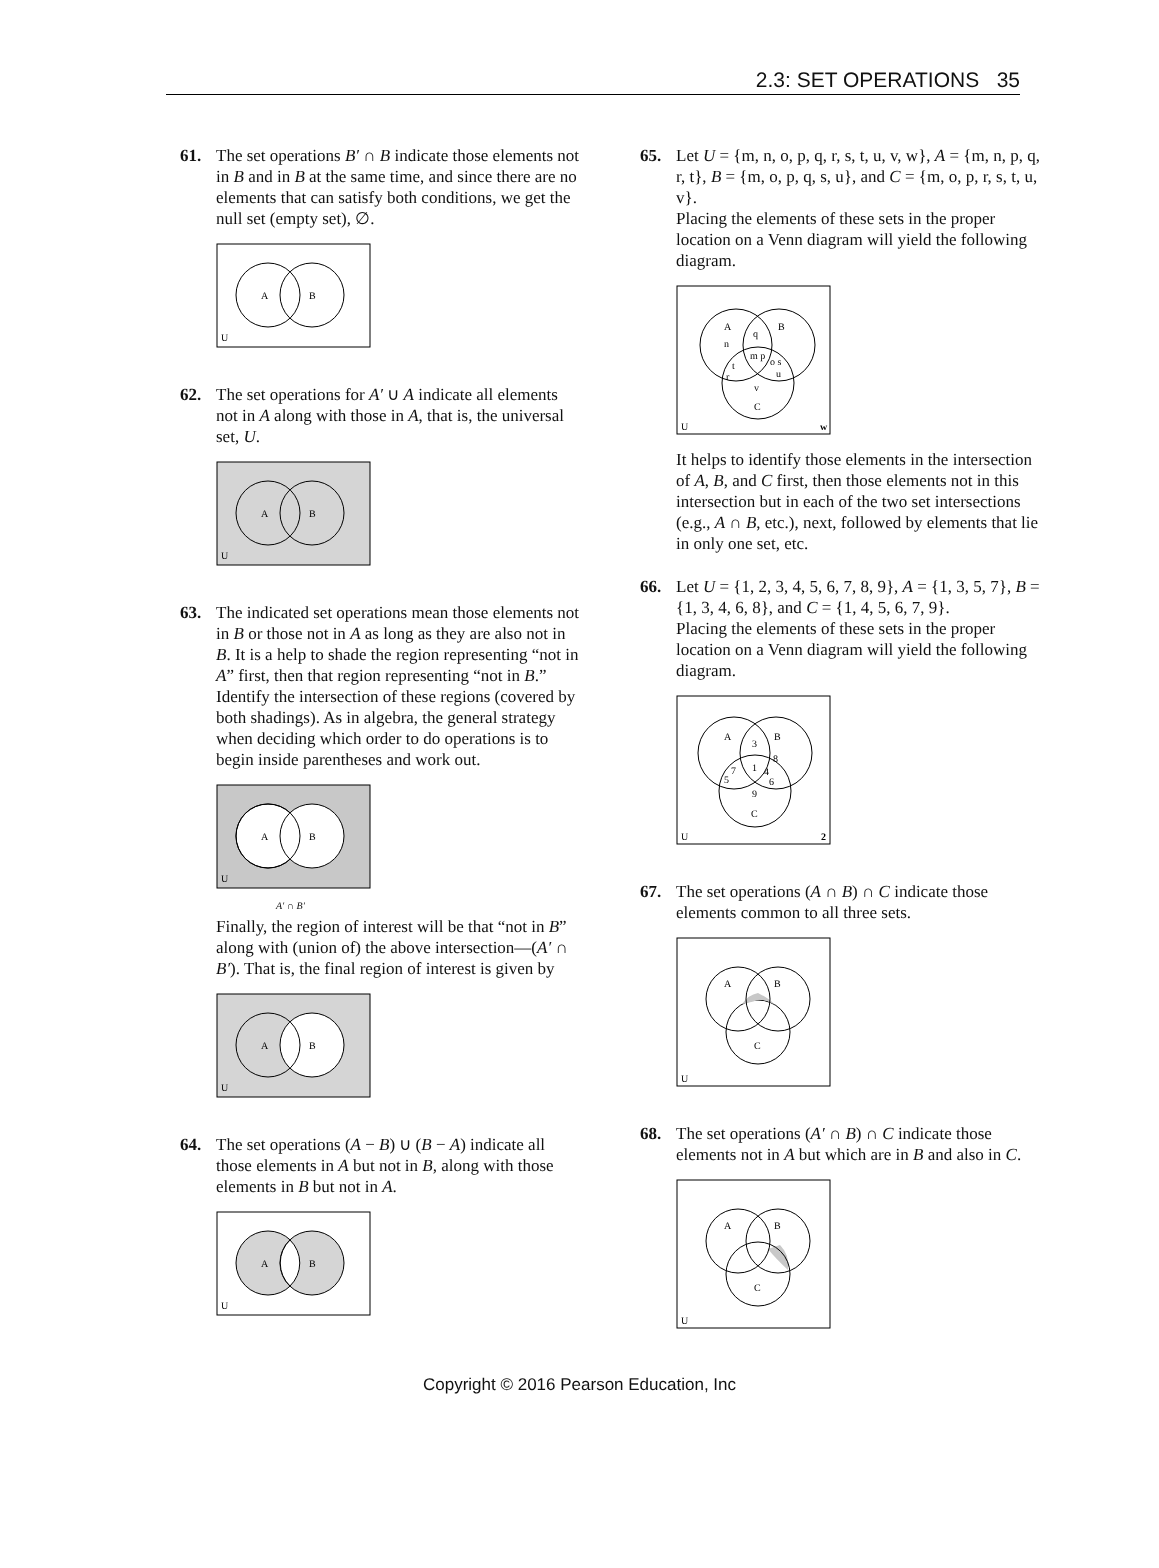2.3: SET OPERATIONS 35
61. The set operations B′ ∩ B indicate those elements not in B and in B at the same time, and since there are no elements that can satisfy both conditions, we get the null set (empty set), ∅.
A
B
U
62. The set operations for A′ ∪ A indicate all elements not in A along with those in A, that is, the universal set, U.
A
B
U
63. The indicated set operations mean those elements not in B or those not in A as long as they are also not in B. It is a help to shade the region representing “not in A” first, then that region representing “not in B.” Identify the intersection of these regions (covered by both shadings). As in algebra, the general strategy when deciding which order to do operations is to begin inside parentheses and work out.
A
B
U
A′ ∩ B′
Finally, the region of interest will be that “not in B” along with (union of) the above intersection—(A′ ∩ B′). That is, the final region of interest is given by
A
B
U
64. The set operations (A − B) ∪ (B − A) indicate all those elements in A but not in B, along with those elements in B but not in A.
A
B
U
65. Let U = {m, n, o, p, q, r, s, t, u, v, w}, A = {m, n, p, q, r, t}, B = {m, o, p, q, s, u}, and C = {m, o, p, r, s, t, u, v}.
Placing the elements of these sets in the proper location on a Venn diagram will yield the following diagram.
A
B
C
U
w
n
q
m p
o s
u
t
r
v
It helps to identify those elements in the intersection of A, B, and C first, then those elements not in this intersection but in each of the two set intersections (e.g., A ∩ B, etc.), next, followed by elements that lie in only one set, etc.
66. Let U = {1, 2, 3, 4, 5, 6, 7, 8, 9}, A = {1, 3, 5, 7}, B = {1, 3, 4, 6, 8}, and C = {1, 4, 5, 6, 7, 9}.
Placing the elements of these sets in the proper location on a Venn diagram will yield the following diagram.
A
B
C
U
2
3
8
1
7
5
4
6
9
67. The set operations (A ∩ B) ∩ C indicate those elements common to all three sets.
A
B
C
U
68. The set operations (A′ ∩ B) ∩ C indicate those elements not in A but which are in B and also in C.
A
B
C
U
Copyright © 2016 Pearson Education, Inc